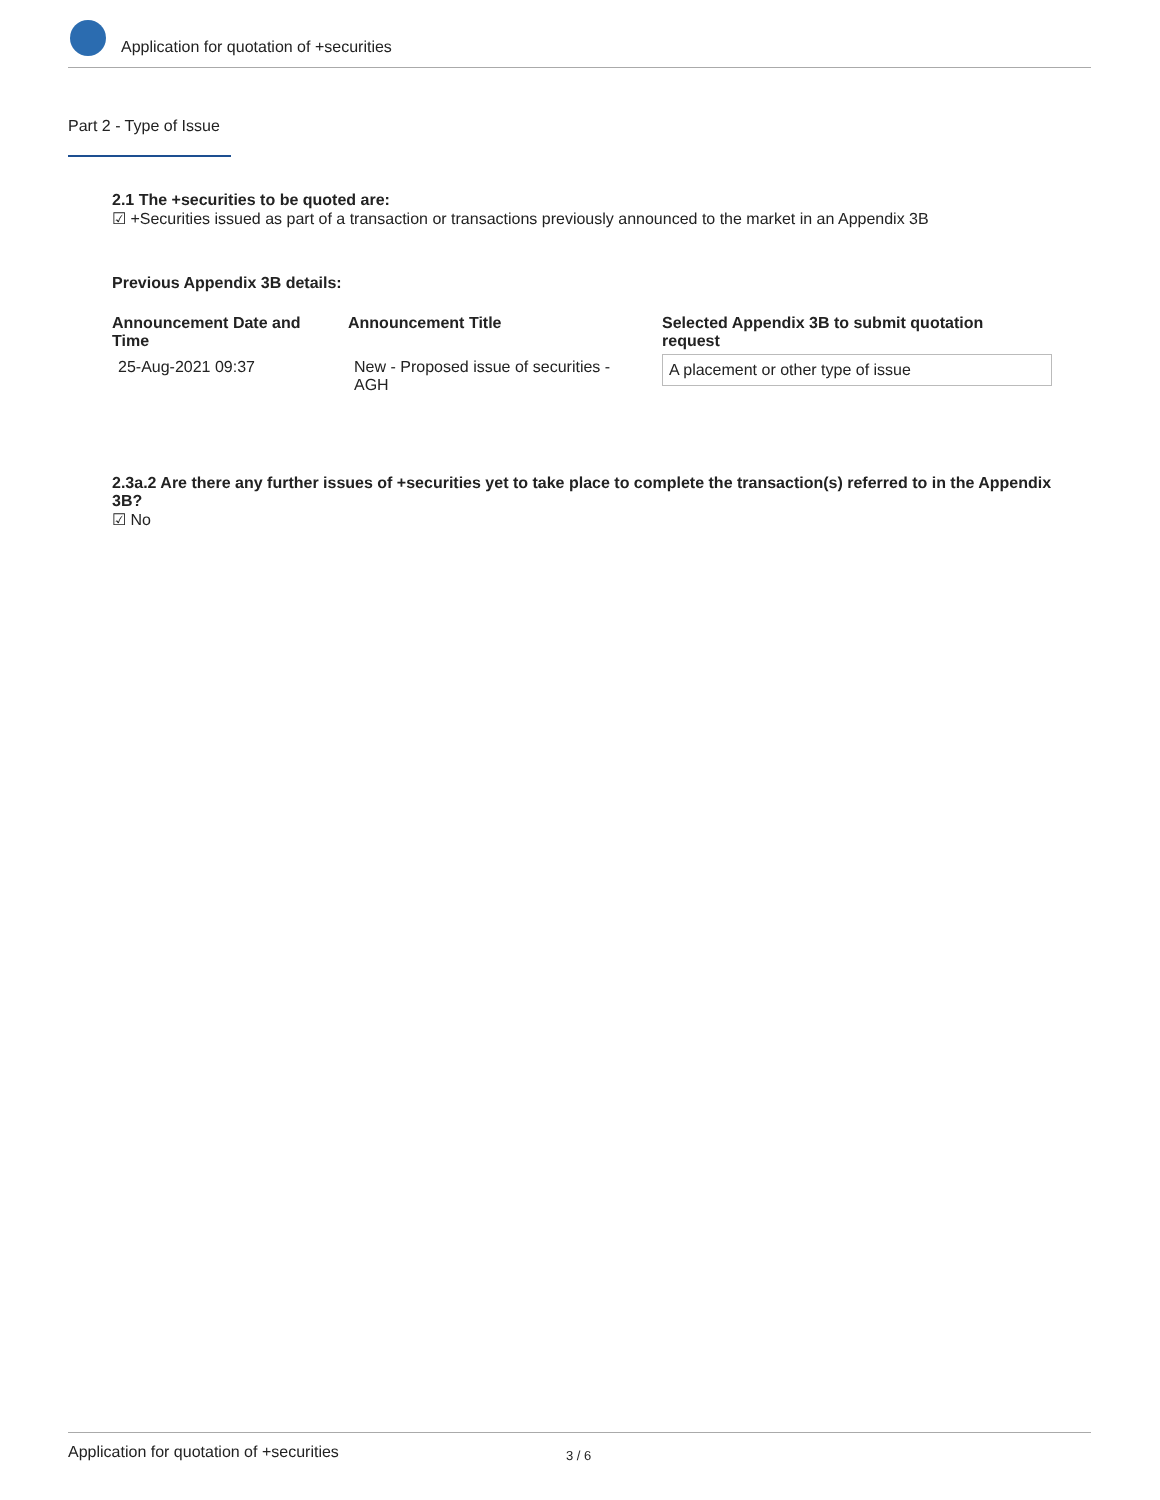Application for quotation of +securities
Part 2 - Type of Issue
2.1 The +securities to be quoted are:
☑ +Securities issued as part of a transaction or transactions previously announced to the market in an Appendix 3B
Previous Appendix 3B details:
| Announcement Date and Time | Announcement Title | Selected Appendix 3B to submit quotation request |
| --- | --- | --- |
| 25-Aug-2021 09:37 | New - Proposed issue of securities - AGH | A placement or other type of issue |
2.3a.2 Are there any further issues of +securities yet to take place to complete the transaction(s) referred to in the Appendix 3B?
☑ No
Application for quotation of +securities 3 / 6